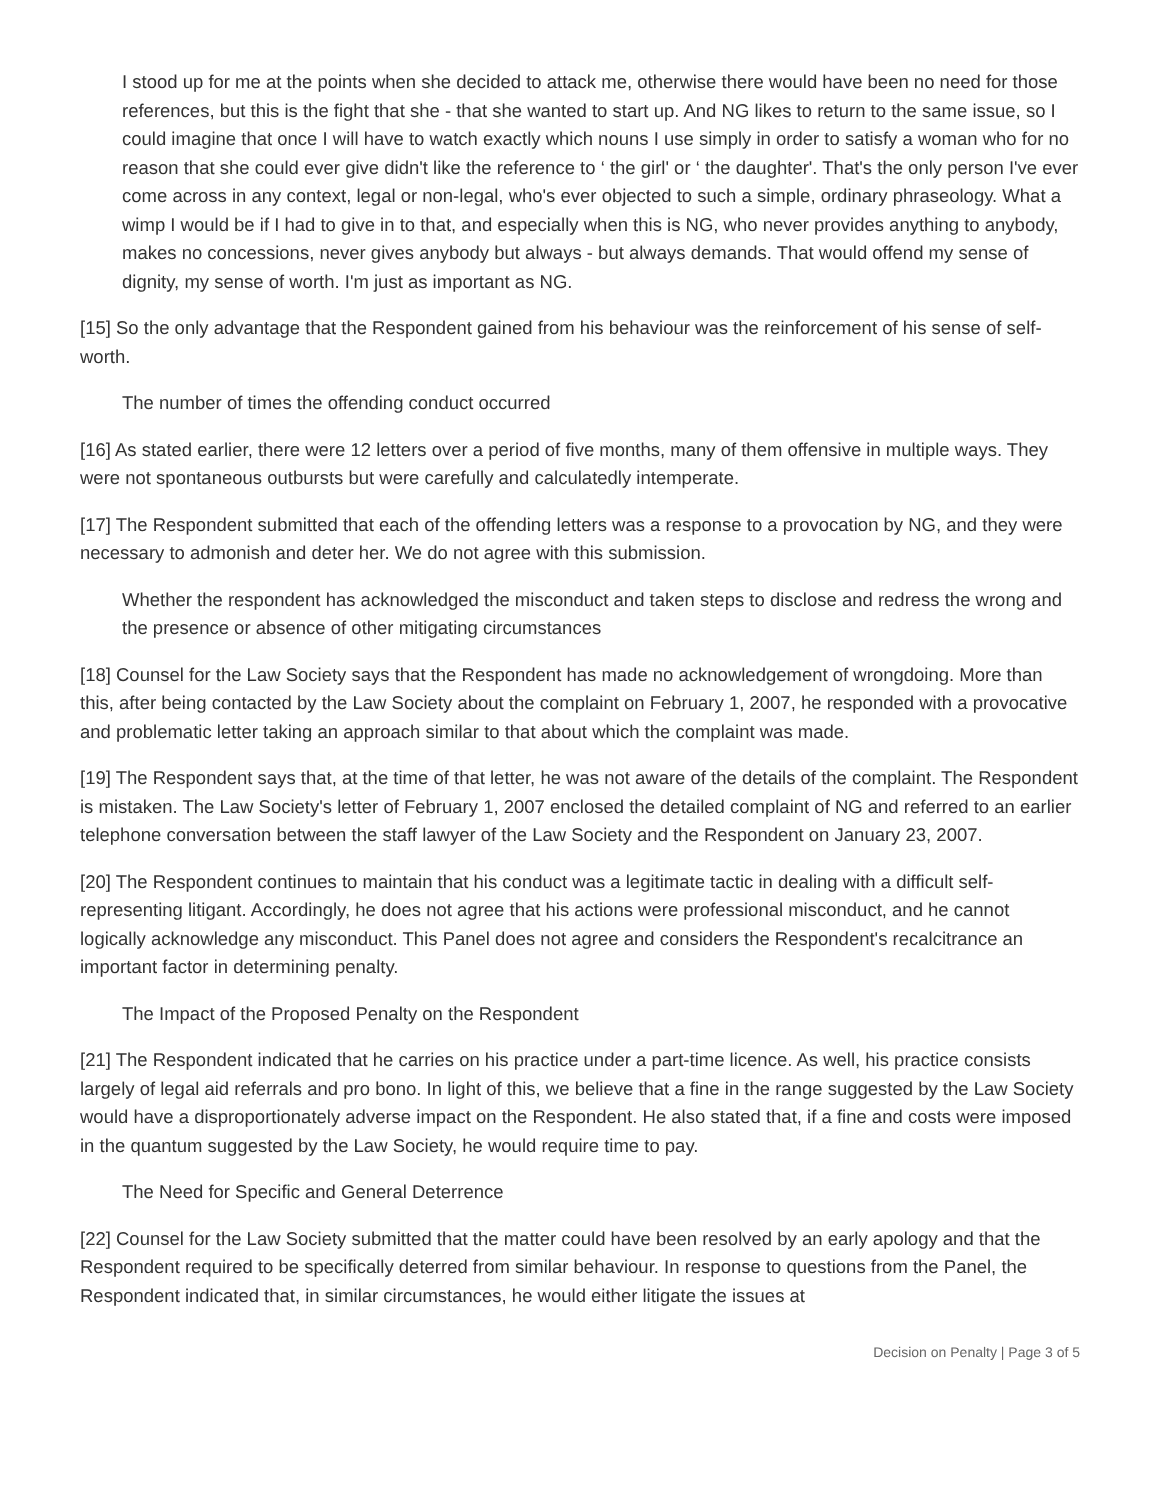I stood up for me at the points when she decided to attack me, otherwise there would have been no need for those references, but this is the fight that she - that she wanted to start up. And NG likes to return to the same issue, so I could imagine that once I will have to watch exactly which nouns I use simply in order to satisfy a woman who for no reason that she could ever give didn't like the reference to ‘ the girl' or ‘ the daughter'. That's the only person I've ever come across in any context, legal or non-legal, who's ever objected to such a simple, ordinary phraseology. What a wimp I would be if I had to give in to that, and especially when this is NG, who never provides anything to anybody, makes no concessions, never gives anybody but always - but always demands. That would offend my sense of dignity, my sense of worth. I'm just as important as NG.
[15] So the only advantage that the Respondent gained from his behaviour was the reinforcement of his sense of self-worth.
The number of times the offending conduct occurred
[16] As stated earlier, there were 12 letters over a period of five months, many of them offensive in multiple ways. They were not spontaneous outbursts but were carefully and calculatedly intemperate.
[17] The Respondent submitted that each of the offending letters was a response to a provocation by NG, and they were necessary to admonish and deter her. We do not agree with this submission.
Whether the respondent has acknowledged the misconduct and taken steps to disclose and redress the wrong and the presence or absence of other mitigating circumstances
[18] Counsel for the Law Society says that the Respondent has made no acknowledgement of wrongdoing. More than this, after being contacted by the Law Society about the complaint on February 1, 2007, he responded with a provocative and problematic letter taking an approach similar to that about which the complaint was made.
[19] The Respondent says that, at the time of that letter, he was not aware of the details of the complaint. The Respondent is mistaken. The Law Society's letter of February 1, 2007 enclosed the detailed complaint of NG and referred to an earlier telephone conversation between the staff lawyer of the Law Society and the Respondent on January 23, 2007.
[20] The Respondent continues to maintain that his conduct was a legitimate tactic in dealing with a difficult self-representing litigant. Accordingly, he does not agree that his actions were professional misconduct, and he cannot logically acknowledge any misconduct. This Panel does not agree and considers the Respondent's recalcitrance an important factor in determining penalty.
The Impact of the Proposed Penalty on the Respondent
[21] The Respondent indicated that he carries on his practice under a part-time licence. As well, his practice consists largely of legal aid referrals and pro bono. In light of this, we believe that a fine in the range suggested by the Law Society would have a disproportionately adverse impact on the Respondent. He also stated that, if a fine and costs were imposed in the quantum suggested by the Law Society, he would require time to pay.
The Need for Specific and General Deterrence
[22] Counsel for the Law Society submitted that the matter could have been resolved by an early apology and that the Respondent required to be specifically deterred from similar behaviour. In response to questions from the Panel, the Respondent indicated that, in similar circumstances, he would either litigate the issues at
Decision on Penalty | Page 3 of 5